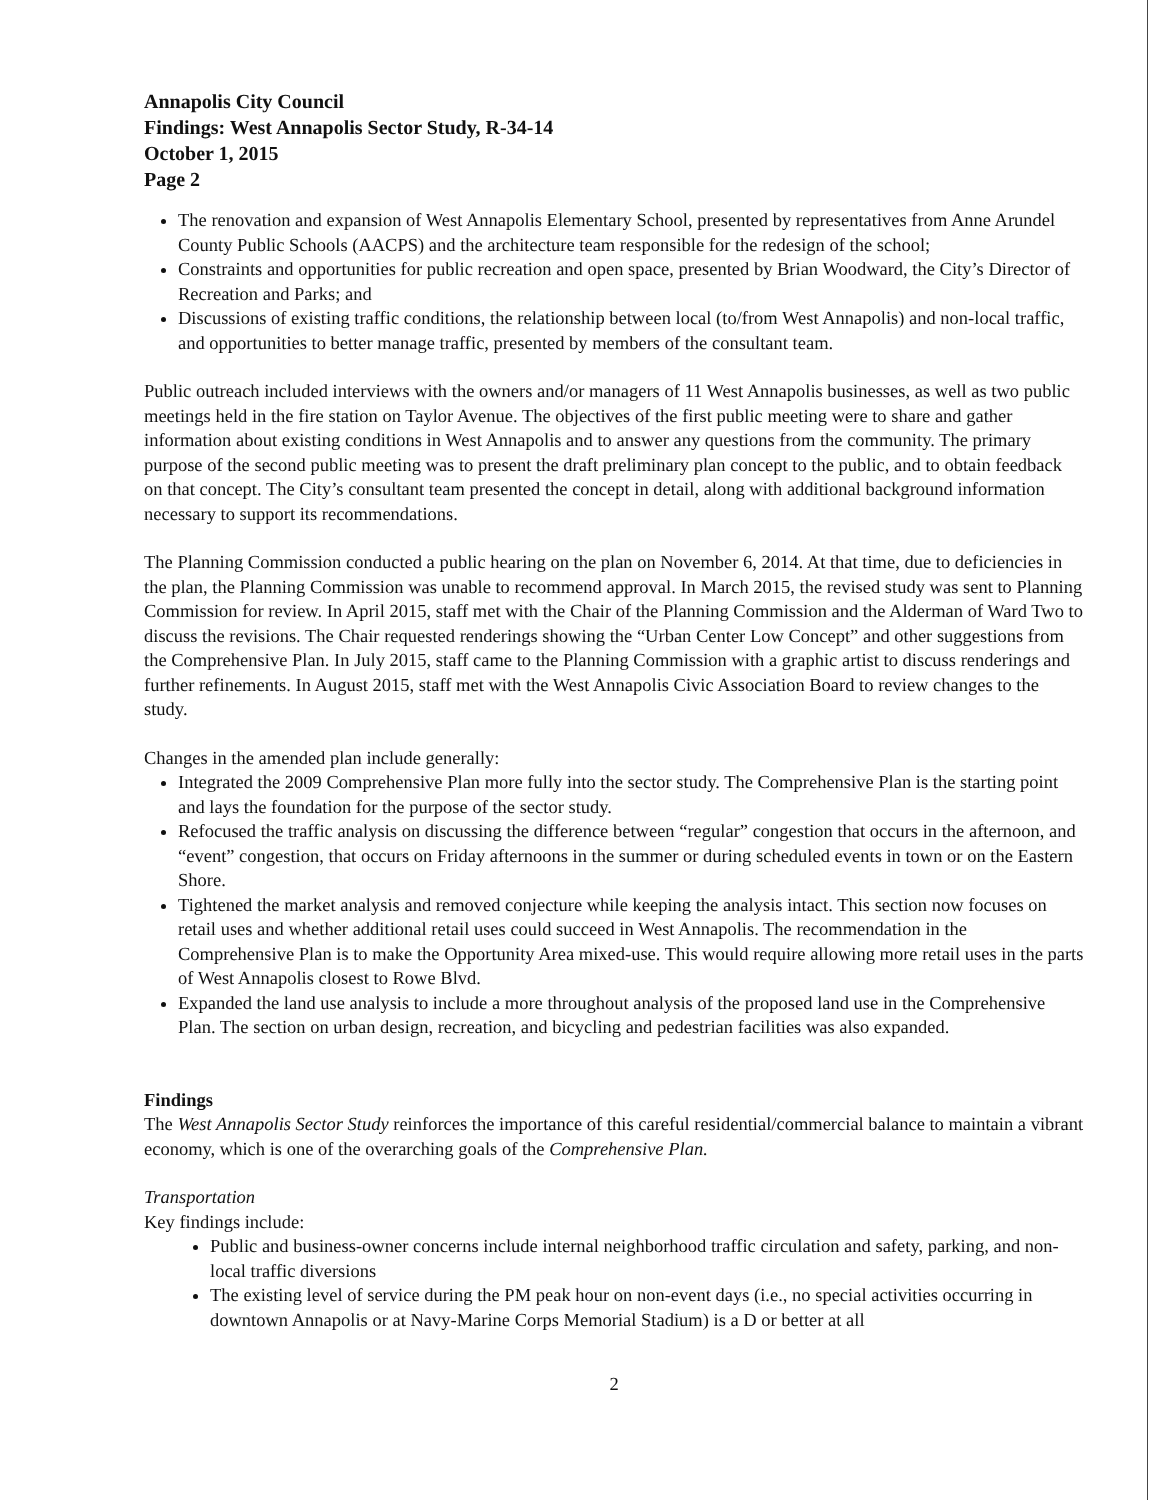Annapolis City Council
Findings: West Annapolis Sector Study, R-34-14
October 1, 2015
Page 2
The renovation and expansion of West Annapolis Elementary School, presented by representatives from Anne Arundel County Public Schools (AACPS) and the architecture team responsible for the redesign of the school;
Constraints and opportunities for public recreation and open space, presented by Brian Woodward, the City’s Director of Recreation and Parks; and
Discussions of existing traffic conditions, the relationship between local (to/from West Annapolis) and non-local traffic, and opportunities to better manage traffic, presented by members of the consultant team.
Public outreach included interviews with the owners and/or managers of 11 West Annapolis businesses, as well as two public meetings held in the fire station on Taylor Avenue. The objectives of the first public meeting were to share and gather information about existing conditions in West Annapolis and to answer any questions from the community. The primary purpose of the second public meeting was to present the draft preliminary plan concept to the public, and to obtain feedback on that concept. The City’s consultant team presented the concept in detail, along with additional background information necessary to support its recommendations.
The Planning Commission conducted a public hearing on the plan on November 6, 2014. At that time, due to deficiencies in the plan, the Planning Commission was unable to recommend approval. In March 2015, the revised study was sent to Planning Commission for review. In April 2015, staff met with the Chair of the Planning Commission and the Alderman of Ward Two to discuss the revisions. The Chair requested renderings showing the “Urban Center Low Concept” and other suggestions from the Comprehensive Plan. In July 2015, staff came to the Planning Commission with a graphic artist to discuss renderings and further refinements. In August 2015, staff met with the West Annapolis Civic Association Board to review changes to the study.
Changes in the amended plan include generally:
Integrated the 2009 Comprehensive Plan more fully into the sector study. The Comprehensive Plan is the starting point and lays the foundation for the purpose of the sector study.
Refocused the traffic analysis on discussing the difference between “regular” congestion that occurs in the afternoon, and “event” congestion, that occurs on Friday afternoons in the summer or during scheduled events in town or on the Eastern Shore.
Tightened the market analysis and removed conjecture while keeping the analysis intact. This section now focuses on retail uses and whether additional retail uses could succeed in West Annapolis. The recommendation in the Comprehensive Plan is to make the Opportunity Area mixed-use. This would require allowing more retail uses in the parts of West Annapolis closest to Rowe Blvd.
Expanded the land use analysis to include a more throughout analysis of the proposed land use in the Comprehensive Plan. The section on urban design, recreation, and bicycling and pedestrian facilities was also expanded.
Findings
The West Annapolis Sector Study reinforces the importance of this careful residential/commercial balance to maintain a vibrant economy, which is one of the overarching goals of the Comprehensive Plan.
Transportation
Key findings include:
Public and business-owner concerns include internal neighborhood traffic circulation and safety, parking, and non-local traffic diversions
The existing level of service during the PM peak hour on non-event days (i.e., no special activities occurring in downtown Annapolis or at Navy-Marine Corps Memorial Stadium) is a D or better at all
2